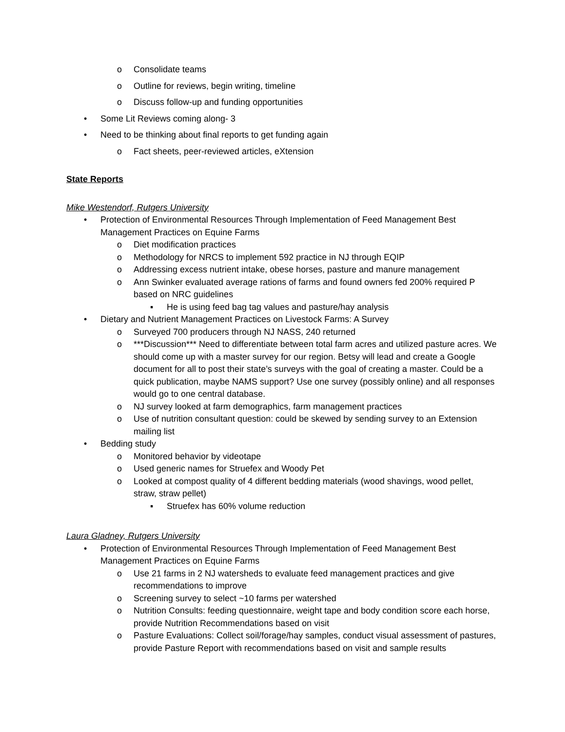o Consolidate teams
o Outline for reviews, begin writing, timeline
o Discuss follow-up and funding opportunities
• Some Lit Reviews coming along- 3
• Need to be thinking about final reports to get funding again
o Fact sheets, peer-reviewed articles, eXtension
State Reports
Mike Westendorf, Rutgers University
• Protection of Environmental Resources Through Implementation of Feed Management Best Management Practices on Equine Farms
o Diet modification practices
o Methodology for NRCS to implement 592 practice in NJ through EQIP
o Addressing excess nutrient intake, obese horses, pasture and manure management
o Ann Swinker evaluated average rations of farms and found owners fed 200% required P based on NRC guidelines
▪ He is using feed bag tag values and pasture/hay analysis
• Dietary and Nutrient Management Practices on Livestock Farms: A Survey
o Surveyed 700 producers through NJ NASS, 240 returned
o ***Discussion*** Need to differentiate between total farm acres and utilized pasture acres. We should come up with a master survey for our region. Betsy will lead and create a Google document for all to post their state’s surveys with the goal of creating a master. Could be a quick publication, maybe NAMS support? Use one survey (possibly online) and all responses would go to one central database.
o NJ survey looked at farm demographics, farm management practices
o Use of nutrition consultant question: could be skewed by sending survey to an Extension mailing list
• Bedding study
o Monitored behavior by videotape
o Used generic names for Struefex and Woody Pet
o Looked at compost quality of 4 different bedding materials (wood shavings, wood pellet, straw, straw pellet)
▪ Struefex has 60% volume reduction
Laura Gladney, Rutgers University
• Protection of Environmental Resources Through Implementation of Feed Management Best Management Practices on Equine Farms
o Use 21 farms in 2 NJ watersheds to evaluate feed management practices and give recommendations to improve
o Screening survey to select ~10 farms per watershed
o Nutrition Consults: feeding questionnaire, weight tape and body condition score each horse, provide Nutrition Recommendations based on visit
o Pasture Evaluations: Collect soil/forage/hay samples, conduct visual assessment of pastures, provide Pasture Report with recommendations based on visit and sample results